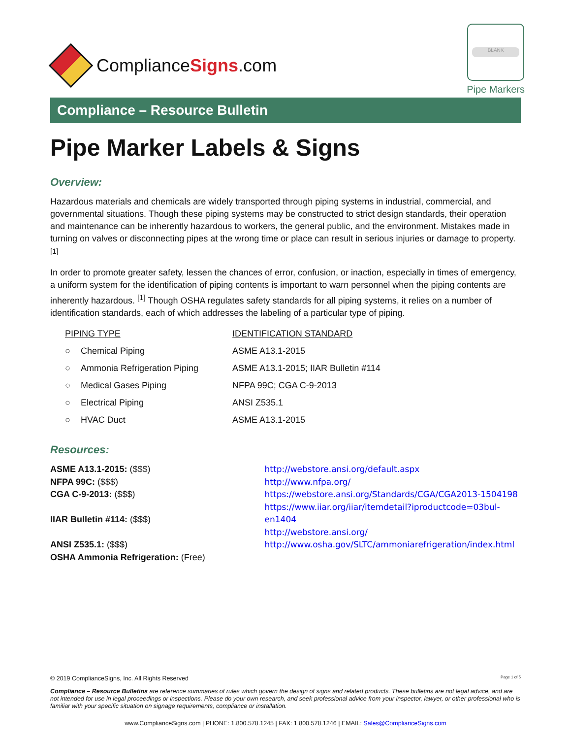ComplianceSigns.com
BLANK
Pipe Markers
Compliance – Resource Bulletin
Pipe Marker Labels & Signs
Overview:
Hazardous materials and chemicals are widely transported through piping systems in industrial, commercial, and governmental situations. Though these piping systems may be constructed to strict design standards, their operation and maintenance can be inherently hazardous to workers, the general public, and the environment. Mistakes made in turning on valves or disconnecting pipes at the wrong time or place can result in serious injuries or damage to property. <sup>[1]</sup>
In order to promote greater safety, lessen the chances of error, confusion, or inaction, especially in times of emergency, a uniform system for the identification of piping contents is important to warn personnel when the piping contents are inherently hazardous. <sup>[1]</sup> Though OSHA regulates safety standards for all piping systems, it relies on a number of identification standards, each of which addresses the labeling of a particular type of piping.
| PIPING TYPE | | IDENTIFICATION STANDARD |
| --- | --- | --- |
| ○ | Chemical Piping | ASME A13.1-2015 |
| ○ | Ammonia Refrigeration Piping | ASME A13.1-2015; IIAR Bulletin #114 |
| ○ | Medical Gases Piping | NFPA 99C; CGA C-9-2013 |
| ○ | Electrical Piping | ANSI Z535.1 |
| ○ | HVAC Duct | ASME A13.1-2015 |
Resources:
ASME A13.1-2015: ($$$)
NFPA 99C: ($$$)
CGA C-9-2013: ($$$)
IIAR Bulletin #114: ($$$)
ANSI Z535.1: ($$$)
OSHA Ammonia Refrigeration: (Free)
http://webstore.ansi.org/default.aspx
http://www.nfpa.org/
https://webstore.ansi.org/Standards/CGA/CGA2013-1504198
https://www.iiar.org/iiar/itemdetail?iproductcode=03bul-en1404
http://webstore.ansi.org/
http://www.osha.gov/SLTC/ammoniarefrigeration/index.html
© 2019 ComplianceSigns, Inc. All Rights Reserved Page 1 of 5
Compliance – Resource Bulletins are reference summaries of rules which govern the design of signs and related products. These bulletins are not legal advice, and are not intended for use in legal proceedings or inspections. Please do your own research, and seek professional advice from your inspector, lawyer, or other professional who is familiar with your specific situation on signage requirements, compliance or installation.
www.ComplianceSigns.com | PHONE: 1.800.578.1245 | FAX: 1.800.578.1246 | EMAIL: Sales@ComplianceSigns.com